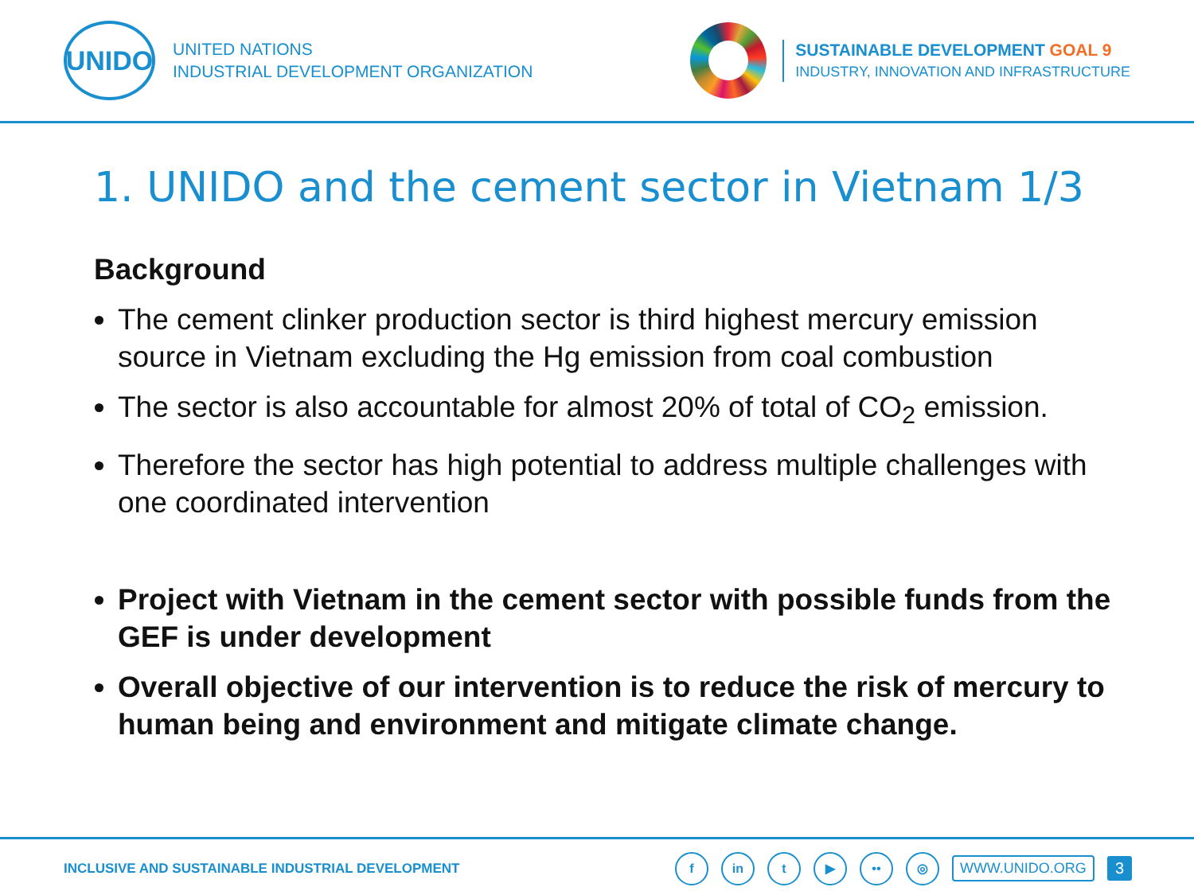UNIDO
UNITED NATIONS
INDUSTRIAL DEVELOPMENT ORGANIZATION
SUSTAINABLE DEVELOPMENT GOAL 9
INDUSTRY, INNOVATION AND INFRASTRUCTURE
1. UNIDO and the cement sector in Vietnam 1/3
Background
The cement clinker production sector is third highest mercury emission source in Vietnam excluding the Hg emission from coal combustion
The sector is also accountable for almost 20% of total of CO<sub>2</sub> emission.
Therefore the sector has high potential to address multiple challenges with one coordinated intervention
Project with Vietnam in the cement sector with possible funds from the GEF is under development
Overall objective of our intervention is to reduce the risk of mercury to human being and environment and mitigate climate change.
INCLUSIVE AND SUSTAINABLE INDUSTRIAL DEVELOPMENT
fin t ▶ •• ◎ WWW.UNIDO.ORG 3